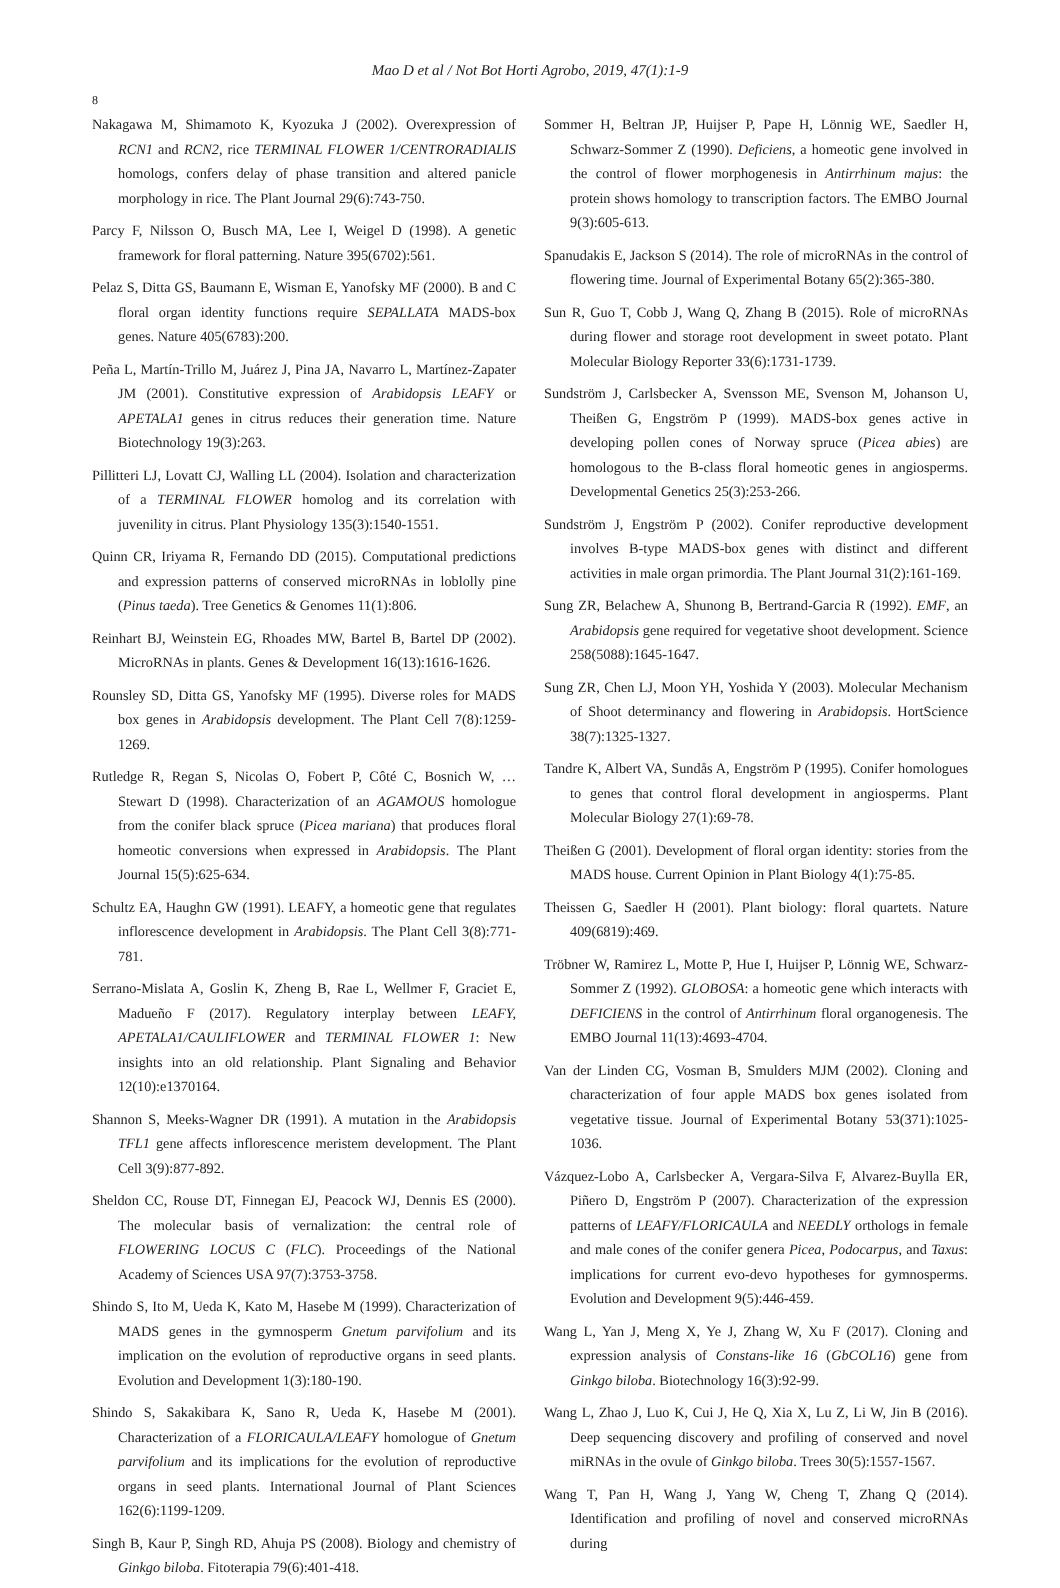Mao D et al / Not Bot Horti Agrobo, 2019, 47(1):1-9
8
Nakagawa M, Shimamoto K, Kyozuka J (2002). Overexpression of RCN1 and RCN2, rice TERMINAL FLOWER 1/CENTRORADIALIS homologs, confers delay of phase transition and altered panicle morphology in rice. The Plant Journal 29(6):743-750.
Parcy F, Nilsson O, Busch MA, Lee I, Weigel D (1998). A genetic framework for floral patterning. Nature 395(6702):561.
Pelaz S, Ditta GS, Baumann E, Wisman E, Yanofsky MF (2000). B and C floral organ identity functions require SEPALLATA MADS-box genes. Nature 405(6783):200.
Peña L, Martín-Trillo M, Juárez J, Pina JA, Navarro L, Martínez-Zapater JM (2001). Constitutive expression of Arabidopsis LEAFY or APETALA1 genes in citrus reduces their generation time. Nature Biotechnology 19(3):263.
Pillitteri LJ, Lovatt CJ, Walling LL (2004). Isolation and characterization of a TERMINAL FLOWER homolog and its correlation with juvenility in citrus. Plant Physiology 135(3):1540-1551.
Quinn CR, Iriyama R, Fernando DD (2015). Computational predictions and expression patterns of conserved microRNAs in loblolly pine (Pinus taeda). Tree Genetics & Genomes 11(1):806.
Reinhart BJ, Weinstein EG, Rhoades MW, Bartel B, Bartel DP (2002). MicroRNAs in plants. Genes & Development 16(13):1616-1626.
Rounsley SD, Ditta GS, Yanofsky MF (1995). Diverse roles for MADS box genes in Arabidopsis development. The Plant Cell 7(8):1259-1269.
Rutledge R, Regan S, Nicolas O, Fobert P, Côté C, Bosnich W, … Stewart D (1998). Characterization of an AGAMOUS homologue from the conifer black spruce (Picea mariana) that produces floral homeotic conversions when expressed in Arabidopsis. The Plant Journal 15(5):625-634.
Schultz EA, Haughn GW (1991). LEAFY, a homeotic gene that regulates inflorescence development in Arabidopsis. The Plant Cell 3(8):771-781.
Serrano-Mislata A, Goslin K, Zheng B, Rae L, Wellmer F, Graciet E, Madueño F (2017). Regulatory interplay between LEAFY, APETALA1/CAULIFLOWER and TERMINAL FLOWER 1: New insights into an old relationship. Plant Signaling and Behavior 12(10):e1370164.
Shannon S, Meeks-Wagner DR (1991). A mutation in the Arabidopsis TFL1 gene affects inflorescence meristem development. The Plant Cell 3(9):877-892.
Sheldon CC, Rouse DT, Finnegan EJ, Peacock WJ, Dennis ES (2000). The molecular basis of vernalization: the central role of FLOWERING LOCUS C (FLC). Proceedings of the National Academy of Sciences USA 97(7):3753-3758.
Shindo S, Ito M, Ueda K, Kato M, Hasebe M (1999). Characterization of MADS genes in the gymnosperm Gnetum parvifolium and its implication on the evolution of reproductive organs in seed plants. Evolution and Development 1(3):180-190.
Shindo S, Sakakibara K, Sano R, Ueda K, Hasebe M (2001). Characterization of a FLORICAULA/LEAFY homologue of Gnetum parvifolium and its implications for the evolution of reproductive organs in seed plants. International Journal of Plant Sciences 162(6):1199-1209.
Singh B, Kaur P, Singh RD, Ahuja PS (2008). Biology and chemistry of Ginkgo biloba. Fitoterapia 79(6):401-418.
Sommer H, Beltran JP, Huijser P, Pape H, Lönnig WE, Saedler H, Schwarz-Sommer Z (1990). Deficiens, a homeotic gene involved in the control of flower morphogenesis in Antirrhinum majus: the protein shows homology to transcription factors. The EMBO Journal 9(3):605-613.
Spanudakis E, Jackson S (2014). The role of microRNAs in the control of flowering time. Journal of Experimental Botany 65(2):365-380.
Sun R, Guo T, Cobb J, Wang Q, Zhang B (2015). Role of microRNAs during flower and storage root development in sweet potato. Plant Molecular Biology Reporter 33(6):1731-1739.
Sundström J, Carlsbecker A, Svensson ME, Svenson M, Johanson U, Theißen G, Engström P (1999). MADS-box genes active in developing pollen cones of Norway spruce (Picea abies) are homologous to the B-class floral homeotic genes in angiosperms. Developmental Genetics 25(3):253-266.
Sundström J, Engström P (2002). Conifer reproductive development involves B-type MADS-box genes with distinct and different activities in male organ primordia. The Plant Journal 31(2):161-169.
Sung ZR, Belachew A, Shunong B, Bertrand-Garcia R (1992). EMF, an Arabidopsis gene required for vegetative shoot development. Science 258(5088):1645-1647.
Sung ZR, Chen LJ, Moon YH, Yoshida Y (2003). Molecular Mechanism of Shoot determinancy and flowering in Arabidopsis. HortScience 38(7):1325-1327.
Tandre K, Albert VA, Sundås A, Engström P (1995). Conifer homologues to genes that control floral development in angiosperms. Plant Molecular Biology 27(1):69-78.
Theißen G (2001). Development of floral organ identity: stories from the MADS house. Current Opinion in Plant Biology 4(1):75-85.
Theissen G, Saedler H (2001). Plant biology: floral quartets. Nature 409(6819):469.
Tröbner W, Ramirez L, Motte P, Hue I, Huijser P, Lönnig WE, Schwarz-Sommer Z (1992). GLOBOSA: a homeotic gene which interacts with DEFICIENS in the control of Antirrhinum floral organogenesis. The EMBO Journal 11(13):4693-4704.
Van der Linden CG, Vosman B, Smulders MJM (2002). Cloning and characterization of four apple MADS box genes isolated from vegetative tissue. Journal of Experimental Botany 53(371):1025-1036.
Vázquez-Lobo A, Carlsbecker A, Vergara-Silva F, Alvarez-Buylla ER, Piñero D, Engström P (2007). Characterization of the expression patterns of LEAFY/FLORICAULA and NEEDLY orthologs in female and male cones of the conifer genera Picea, Podocarpus, and Taxus: implications for current evo-devo hypotheses for gymnosperms. Evolution and Development 9(5):446-459.
Wang L, Yan J, Meng X, Ye J, Zhang W, Xu F (2017). Cloning and expression analysis of Constans-like 16 (GbCOL16) gene from Ginkgo biloba. Biotechnology 16(3):92-99.
Wang L, Zhao J, Luo K, Cui J, He Q, Xia X, Lu Z, Li W, Jin B (2016). Deep sequencing discovery and profiling of conserved and novel miRNAs in the ovule of Ginkgo biloba. Trees 30(5):1557-1567.
Wang T, Pan H, Wang J, Yang W, Cheng T, Zhang Q (2014). Identification and profiling of novel and conserved microRNAs during